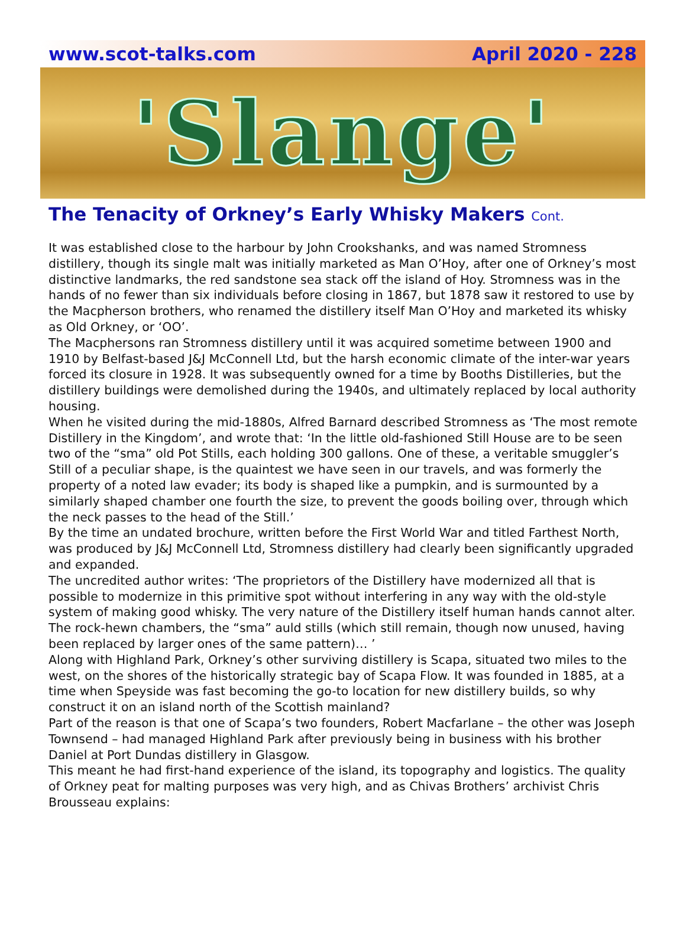www.scot-talks.com April 2020 - 228
'Slange'
The Tenacity of Orkney’s Early Whisky Makers Cont.
It was established close to the harbour by John Crookshanks, and was named Stromness distillery, though its single malt was initially marketed as Man O’Hoy, after one of Orkney’s most distinctive landmarks, the red sandstone sea stack off the island of Hoy. Stromness was in the hands of no fewer than six individuals before closing in 1867, but 1878 saw it restored to use by the Macpherson brothers, who renamed the distillery itself Man O’Hoy and marketed its whisky as Old Orkney, or ‘OO’.
The Macphersons ran Stromness distillery until it was acquired sometime between 1900 and 1910 by Belfast-based J&J McConnell Ltd, but the harsh economic climate of the inter-war years forced its closure in 1928. It was subsequently owned for a time by Booths Distilleries, but the distillery buildings were demolished during the 1940s, and ultimately replaced by local authority housing.
When he visited during the mid-1880s, Alfred Barnard described Stromness as ‘The most remote Distillery in the Kingdom’, and wrote that: ‘In the little old-fashioned Still House are to be seen two of the “sma” old Pot Stills, each holding 300 gallons. One of these, a veritable smuggler’s Still of a peculiar shape, is the quaintest we have seen in our travels, and was formerly the property of a noted law evader; its body is shaped like a pumpkin, and is surmounted by a similarly shaped chamber one fourth the size, to prevent the goods boiling over, through which the neck passes to the head of the Still.’
By the time an undated brochure, written before the First World War and titled Farthest North, was produced by J&J McConnell Ltd, Stromness distillery had clearly been significantly upgraded and expanded.
The uncredited author writes: ‘The proprietors of the Distillery have modernized all that is possible to modernize in this primitive spot without interfering in any way with the old-style system of making good whisky. The very nature of the Distillery itself human hands cannot alter. The rock-hewn chambers, the “sma” auld stills (which still remain, though now unused, having been replaced by larger ones of the same pattern)… ’
Along with Highland Park, Orkney’s other surviving distillery is Scapa, situated two miles to the west, on the shores of the historically strategic bay of Scapa Flow. It was founded in 1885, at a time when Speyside was fast becoming the go-to location for new distillery builds, so why construct it on an island north of the Scottish mainland?
Part of the reason is that one of Scapa’s two founders, Robert Macfarlane – the other was Joseph Townsend – had managed Highland Park after previously being in business with his brother Daniel at Port Dundas distillery in Glasgow.
This meant he had first-hand experience of the island, its topography and logistics. The quality of Orkney peat for malting purposes was very high, and as Chivas Brothers’ archivist Chris Brousseau explains: